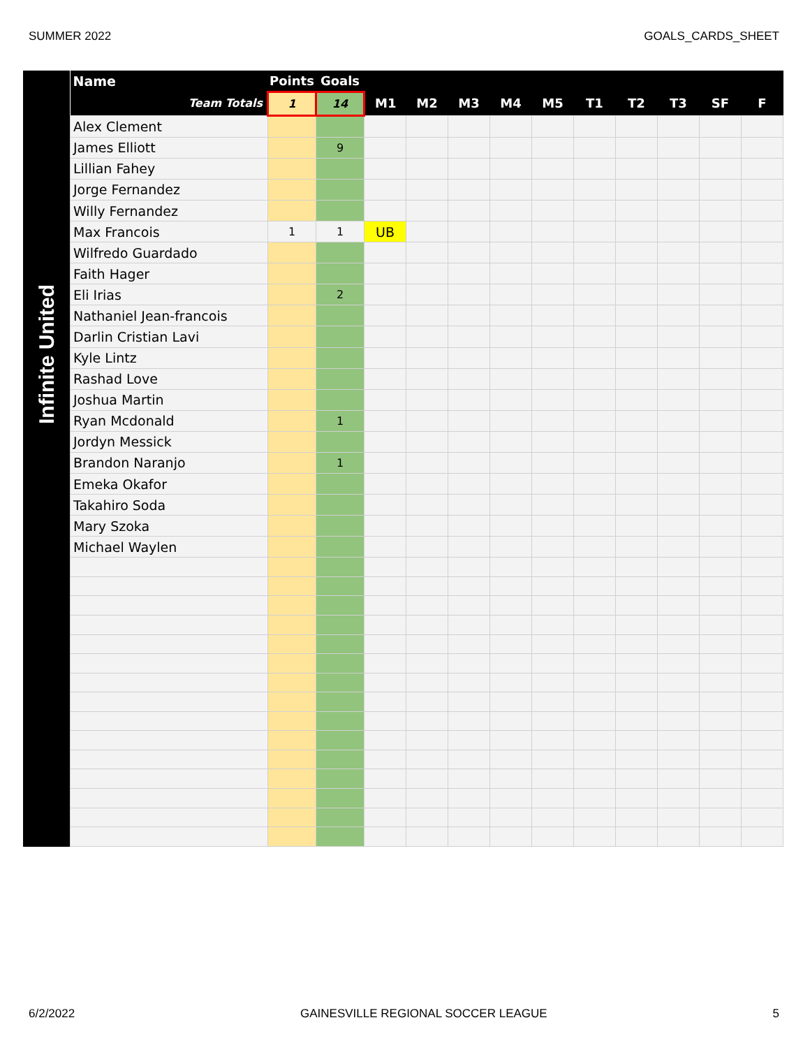SUMMER 2022 GOALS_CARDS_SHEET
Infinite United
| Name | Points | Goals | | | | | | | | | | |
| --- | --- | --- | --- | --- | --- | --- | --- | --- | --- | --- | --- | --- |
| Team Totals | 1 | 14 | M1 | M2 | M3 | M4 | M5 | T1 | T2 | T3 | SF | F |
| Alex Clement | | | | | | | | | | | | |
| James Elliott | | 9 | | | | | | | | | | |
| Lillian Fahey | | | | | | | | | | | | |
| Jorge Fernandez | | | | | | | | | | | | |
| Willy Fernandez | | | | | | | | | | | | |
| Max Francois | 1 | 1 | UB | | | | | | | | | |
| Wilfredo Guardado | | | | | | | | | | | | |
| Faith Hager | | | | | | | | | | | | |
| Eli Irias | | 2 | | | | | | | | | | |
| Nathaniel Jean-francois | | | | | | | | | | | | |
| Darlin Cristian Lavi | | | | | | | | | | | | |
| Kyle Lintz | | | | | | | | | | | | |
| Rashad Love | | | | | | | | | | | | |
| Joshua Martin | | | | | | | | | | | | |
| Ryan Mcdonald | | 1 | | | | | | | | | | |
| Jordyn Messick | | | | | | | | | | | | |
| Brandon Naranjo | | 1 | | | | | | | | | | |
| Emeka Okafor | | | | | | | | | | | | |
| Takahiro Soda | | | | | | | | | | | | |
| Mary Szoka | | | | | | | | | | | | |
| Michael Waylen | | | | | | | | | | | | |
6/2/2022 GAINESVILLE REGIONAL SOCCER LEAGUE 5